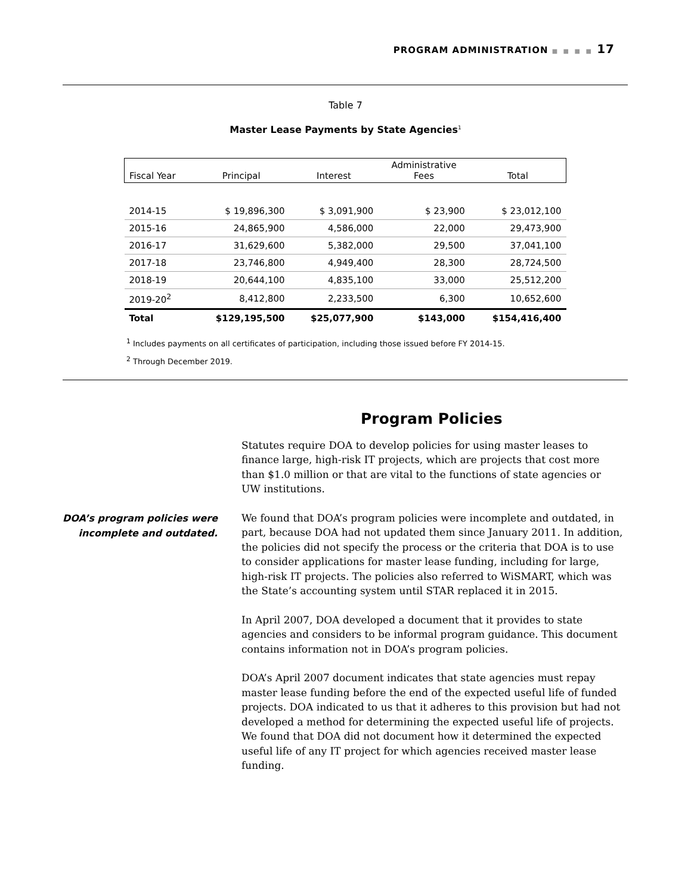PROGRAM ADMINISTRATION ■ ■ ■ ■ 17
Table 7
Master Lease Payments by State Agencies<sup>1</sup>
| Fiscal Year | Principal | Interest | Administrative Fees | Total |
| --- | --- | --- | --- | --- |
| 2014-15 | $ 19,896,300 | $ 3,091,900 | $ 23,900 | $ 23,012,100 |
| 2015-16 | 24,865,900 | 4,586,000 | 22,000 | 29,473,900 |
| 2016-17 | 31,629,600 | 5,382,000 | 29,500 | 37,041,100 |
| 2017-18 | 23,746,800 | 4,949,400 | 28,300 | 28,724,500 |
| 2018-19 | 20,644,100 | 4,835,100 | 33,000 | 25,512,200 |
| 2019-20<sup>2</sup> | 8,412,800 | 2,233,500 | 6,300 | 10,652,600 |
| Total | $129,195,500 | $25,077,900 | $143,000 | $154,416,400 |
<sup>1</sup> Includes payments on all certificates of participation, including those issued before FY 2014-15.
<sup>2</sup> Through December 2019.
Program Policies
Statutes require DOA to develop policies for using master leases to finance large, high-risk IT projects, which are projects that cost more than $1.0 million or that are vital to the functions of state agencies or UW institutions.
DOA’s program policies were incomplete and outdated.
We found that DOA’s program policies were incomplete and outdated, in part, because DOA had not updated them since January 2011. In addition, the policies did not specify the process or the criteria that DOA is to use to consider applications for master lease funding, including for large, high-risk IT projects. The policies also referred to WiSMART, which was the State’s accounting system until STAR replaced it in 2015.
In April 2007, DOA developed a document that it provides to state agencies and considers to be informal program guidance. This document contains information not in DOA’s program policies.
DOA’s April 2007 document indicates that state agencies must repay master lease funding before the end of the expected useful life of funded projects. DOA indicated to us that it adheres to this provision but had not developed a method for determining the expected useful life of projects. We found that DOA did not document how it determined the expected useful life of any IT project for which agencies received master lease funding.